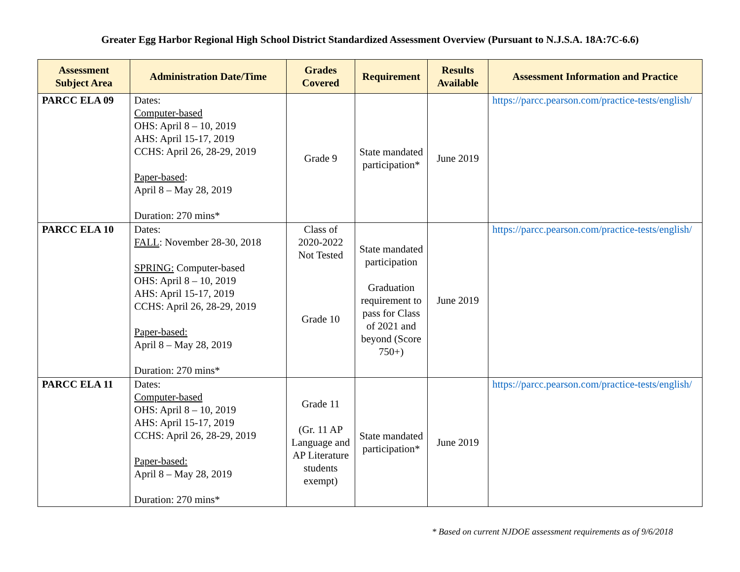Greater Egg Harbor Regional High School District Standardized Assessment Overview (Pursuant to N.J.S.A. 18A:7C-6.6)
| Assessment Subject Area | Administration Date/Time | Grades Covered | Requirement | Results Available | Assessment Information and Practice |
| --- | --- | --- | --- | --- | --- |
| PARCC ELA 09 | Dates: Computer-based OHS: April 8 – 10, 2019 AHS: April 15-17, 2019 CCHS: April 26, 28-29, 2019 Paper-based : April 8 – May 28, 2019 Duration: 270 mins* | Grade 9 | State mandated participation* | June 2019 | https://parcc.pearson.com/practice-tests/english/ |
| PARCC ELA 10 | Dates: FALL : November 28-30, 2018 SPRING: Computer-based OHS: April 8 – 10, 2019 AHS: April 15-17, 2019 CCHS: April 26, 28-29, 2019 Paper-based: April 8 – May 28, 2019 Duration: 270 mins* | Class of 2020-2022 Not Tested Grade 10 | State mandated participation Graduation requirement to pass for Class of 2021 and beyond (Score 750+) | June 2019 | https://parcc.pearson.com/practice-tests/english/ |
| PARCC ELA 11 | Dates: Computer-based OHS: April 8 – 10, 2019 AHS: April 15-17, 2019 CCHS: April 26, 28-29, 2019 Paper-based: April 8 – May 28, 2019 Duration: 270 mins* | Grade 11 (Gr. 11 AP Language and AP Literature students exempt) | State mandated participation* | June 2019 | https://parcc.pearson.com/practice-tests/english/ |
* Based on current NJDOE assessment requirements as of 9/6/2018